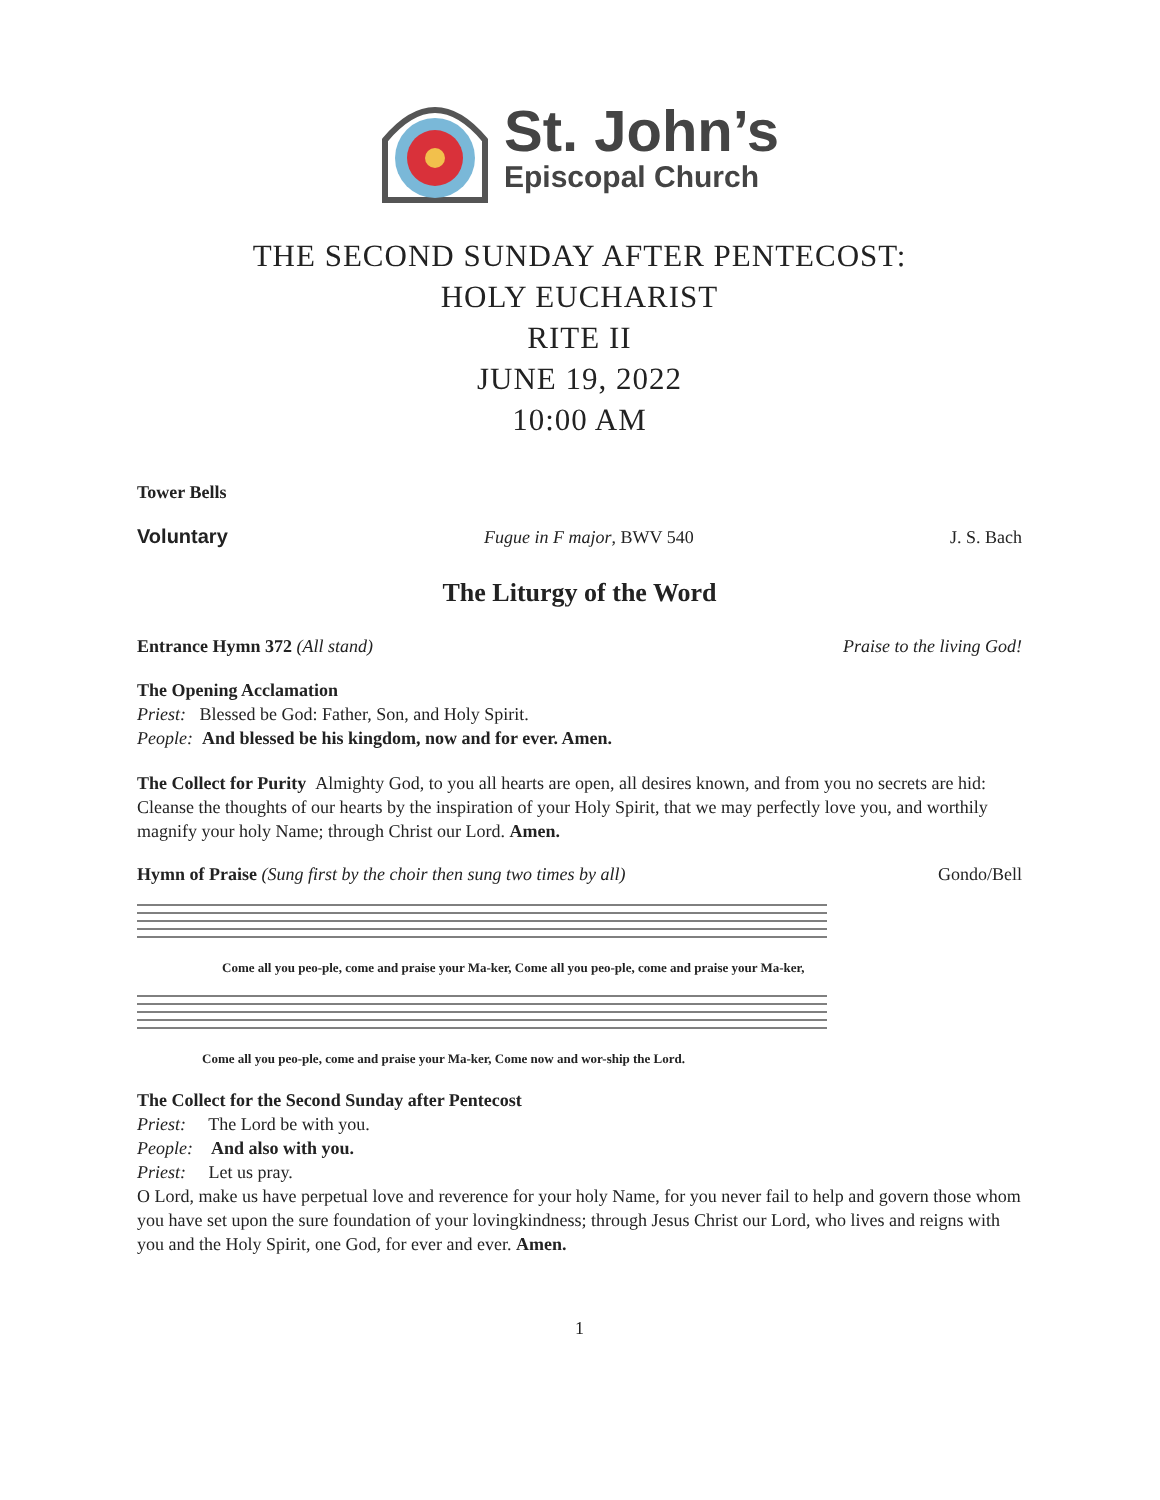St. John’s
Episcopal Church
THE SECOND SUNDAY AFTER PENTECOST:
HOLY EUCHARIST
RITE II
JUNE 19, 2022
10:00 AM
Tower Bells
Voluntary Fugue in F major, BWV 540 J. S. Bach
The Liturgy of the Word
Entrance Hymn 372 (All stand) Praise to the living God!
The Opening Acclamation
Priest: Blessed be God: Father, Son, and Holy Spirit.
People: And blessed be his kingdom, now and for ever. Amen.
The Collect for Purity Almighty God, to you all hearts are open, all desires known, and from you no secrets are hid: Cleanse the thoughts of our hearts by the inspiration of your Holy Spirit, that we may perfectly love you, and worthily magnify your holy Name; through Christ our Lord. Amen.
Hymn of Praise (Sung first by the choir then sung two times by all) Gondo/Bell
Come all you peo-ple, come and praise your Ma-ker, Come all you peo-ple, come and praise your Ma-ker,
Come all you peo-ple, come and praise your Ma-ker, Come now and wor-ship the Lord.
The Collect for the Second Sunday after Pentecost
Priest: The Lord be with you.
People: And also with you.
Priest: Let us pray.
O Lord, make us have perpetual love and reverence for your holy Name, for you never fail to help and govern those whom you have set upon the sure foundation of your lovingkindness; through Jesus Christ our Lord, who lives and reigns with you and the Holy Spirit, one God, for ever and ever. Amen.
1